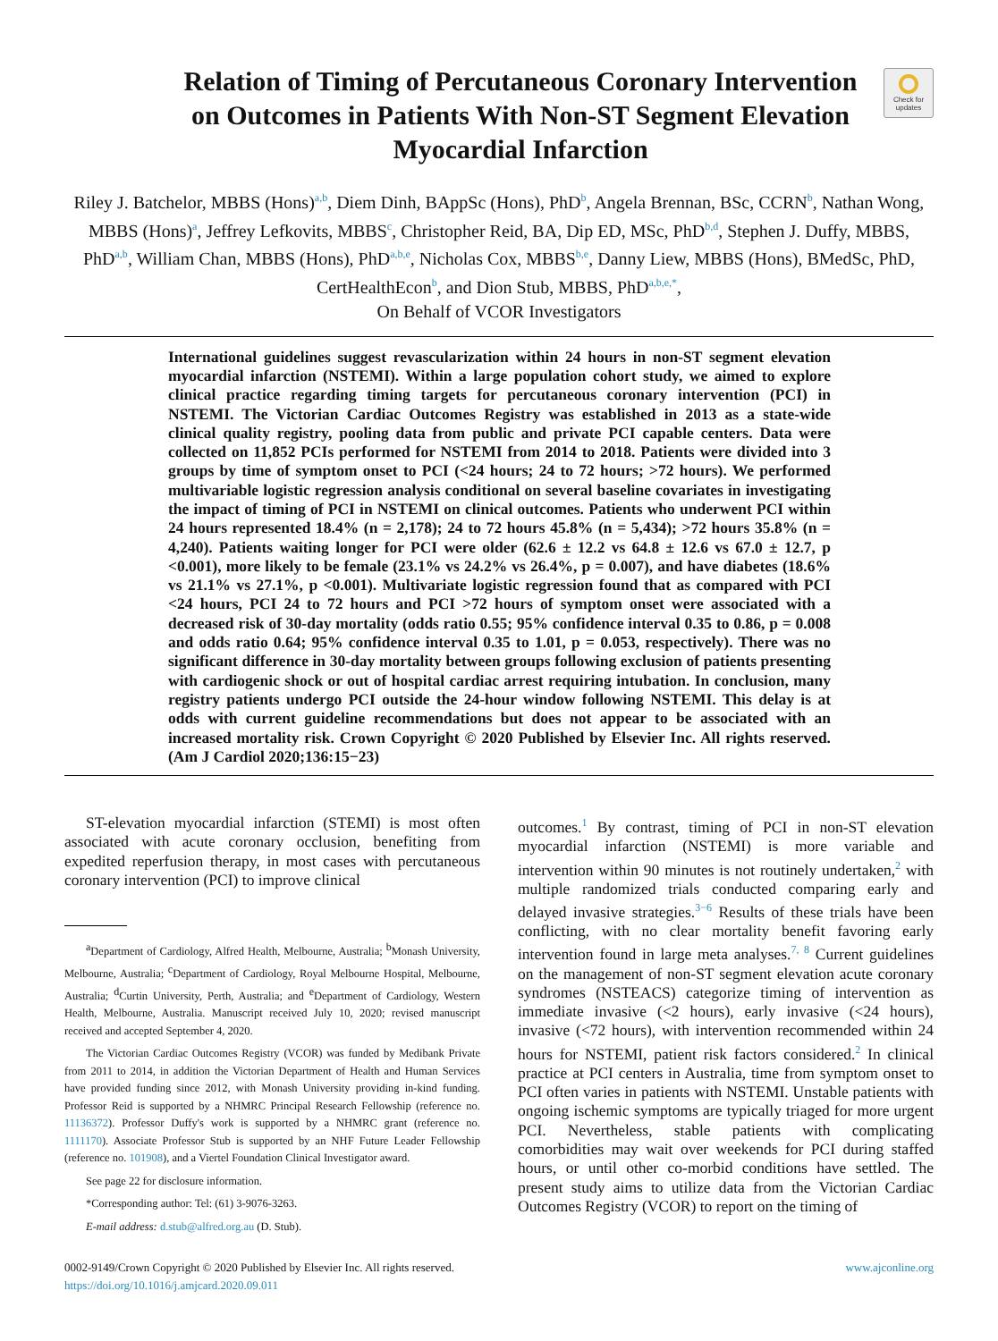Check for updates
Relation of Timing of Percutaneous Coronary Intervention on Outcomes in Patients With Non-ST Segment Elevation Myocardial Infarction
Riley J. Batchelor, MBBS (Hons)<sup>a,b</sup>, Diem Dinh, BAppSc (Hons), PhD<sup>b</sup>, Angela Brennan, BSc, CCRN<sup>b</sup>, Nathan Wong, MBBS (Hons)<sup>a</sup>, Jeffrey Lefkovits, MBBS<sup>c</sup>, Christopher Reid, BA, Dip ED, MSc, PhD<sup>b,d</sup>, Stephen J. Duffy, MBBS, PhD<sup>a,b</sup>, William Chan, MBBS (Hons), PhD<sup>a,b,e</sup>, Nicholas Cox, MBBS<sup>b,e</sup>, Danny Liew, MBBS (Hons), BMedSc, PhD, CertHealthEcon<sup>b</sup>, and Dion Stub, MBBS, PhD<sup>a,b,e,*</sup>,
On Behalf of VCOR Investigators
International guidelines suggest revascularization within 24 hours in non-ST segment elevation myocardial infarction (NSTEMI). Within a large population cohort study, we aimed to explore clinical practice regarding timing targets for percutaneous coronary intervention (PCI) in NSTEMI. The Victorian Cardiac Outcomes Registry was established in 2013 as a state-wide clinical quality registry, pooling data from public and private PCI capable centers. Data were collected on 11,852 PCIs performed for NSTEMI from 2014 to 2018. Patients were divided into 3 groups by time of symptom onset to PCI (<24 hours; 24 to 72 hours; >72 hours). We performed multivariable logistic regression analysis conditional on several baseline covariates in investigating the impact of timing of PCI in NSTEMI on clinical outcomes. Patients who underwent PCI within 24 hours represented 18.4% (n = 2,178); 24 to 72 hours 45.8% (n = 5,434); >72 hours 35.8% (n = 4,240). Patients waiting longer for PCI were older (62.6 ± 12.2 vs 64.8 ± 12.6 vs 67.0 ± 12.7, p <0.001), more likely to be female (23.1% vs 24.2% vs 26.4%, p = 0.007), and have diabetes (18.6% vs 21.1% vs 27.1%, p <0.001). Multivariate logistic regression found that as compared with PCI <24 hours, PCI 24 to 72 hours and PCI >72 hours of symptom onset were associated with a decreased risk of 30-day mortality (odds ratio 0.55; 95% confidence interval 0.35 to 0.86, p = 0.008 and odds ratio 0.64; 95% confidence interval 0.35 to 1.01, p = 0.053, respectively). There was no significant difference in 30-day mortality between groups following exclusion of patients presenting with cardiogenic shock or out of hospital cardiac arrest requiring intubation. In conclusion, many registry patients undergo PCI outside the 24-hour window following NSTEMI. This delay is at odds with current guideline recommendations but does not appear to be associated with an increased mortality risk. Crown Copyright © 2020 Published by Elsevier Inc. All rights reserved. (Am J Cardiol 2020;136:15−23)
ST-elevation myocardial infarction (STEMI) is most often associated with acute coronary occlusion, benefiting from expedited reperfusion therapy, in most cases with percutaneous coronary intervention (PCI) to improve clinical
<sup>a</sup> Department of Cardiology, Alfred Health, Melbourne, Australia; <sup>b</sup>Monash University, Melbourne, Australia; <sup>c</sup>Department of Cardiology, Royal Melbourne Hospital, Melbourne, Australia; <sup>d</sup>Curtin University, Perth, Australia; and <sup>e</sup>Department of Cardiology, Western Health, Melbourne, Australia. Manuscript received July 10, 2020; revised manuscript received and accepted September 4, 2020.
The Victorian Cardiac Outcomes Registry (VCOR) was funded by Medibank Private from 2011 to 2014, in addition the Victorian Department of Health and Human Services have provided funding since 2012, with Monash University providing in-kind funding. Professor Reid is supported by a NHMRC Principal Research Fellowship (reference no. 11136372). Professor Duffy's work is supported by a NHMRC grant (reference no. 1111170). Associate Professor Stub is supported by an NHF Future Leader Fellowship (reference no. 101908), and a Viertel Foundation Clinical Investigator award.
See page 22 for disclosure information.
*Corresponding author: Tel: (61) 3-9076-3263.
E-mail address: d.stub@alfred.org.au (D. Stub).
outcomes.<sup>1</sup> By contrast, timing of PCI in non-ST elevation myocardial infarction (NSTEMI) is more variable and intervention within 90 minutes is not routinely undertaken,<sup>2</sup> with multiple randomized trials conducted comparing early and delayed invasive strategies.<sup>3−6</sup> Results of these trials have been conflicting, with no clear mortality benefit favoring early intervention found in large meta analyses.<sup>7, 8</sup> Current guidelines on the management of non-ST segment elevation acute coronary syndromes (NSTEACS) categorize timing of intervention as immediate invasive (<2 hours), early invasive (<24 hours), invasive (<72 hours), with intervention recommended within 24 hours for NSTEMI, patient risk factors considered.<sup>2</sup> In clinical practice at PCI centers in Australia, time from symptom onset to PCI often varies in patients with NSTEMI. Unstable patients with ongoing ischemic symptoms are typically triaged for more urgent PCI. Nevertheless, stable patients with complicating comorbidities may wait over weekends for PCI during staffed hours, or until other co-morbid conditions have settled. The present study aims to utilize data from the Victorian Cardiac Outcomes Registry (VCOR) to report on the timing of
0002-9149/Crown Copyright © 2020 Published by Elsevier Inc. All rights reserved. www.ajconline.org
https://doi.org/10.1016/j.amjcard.2020.09.011